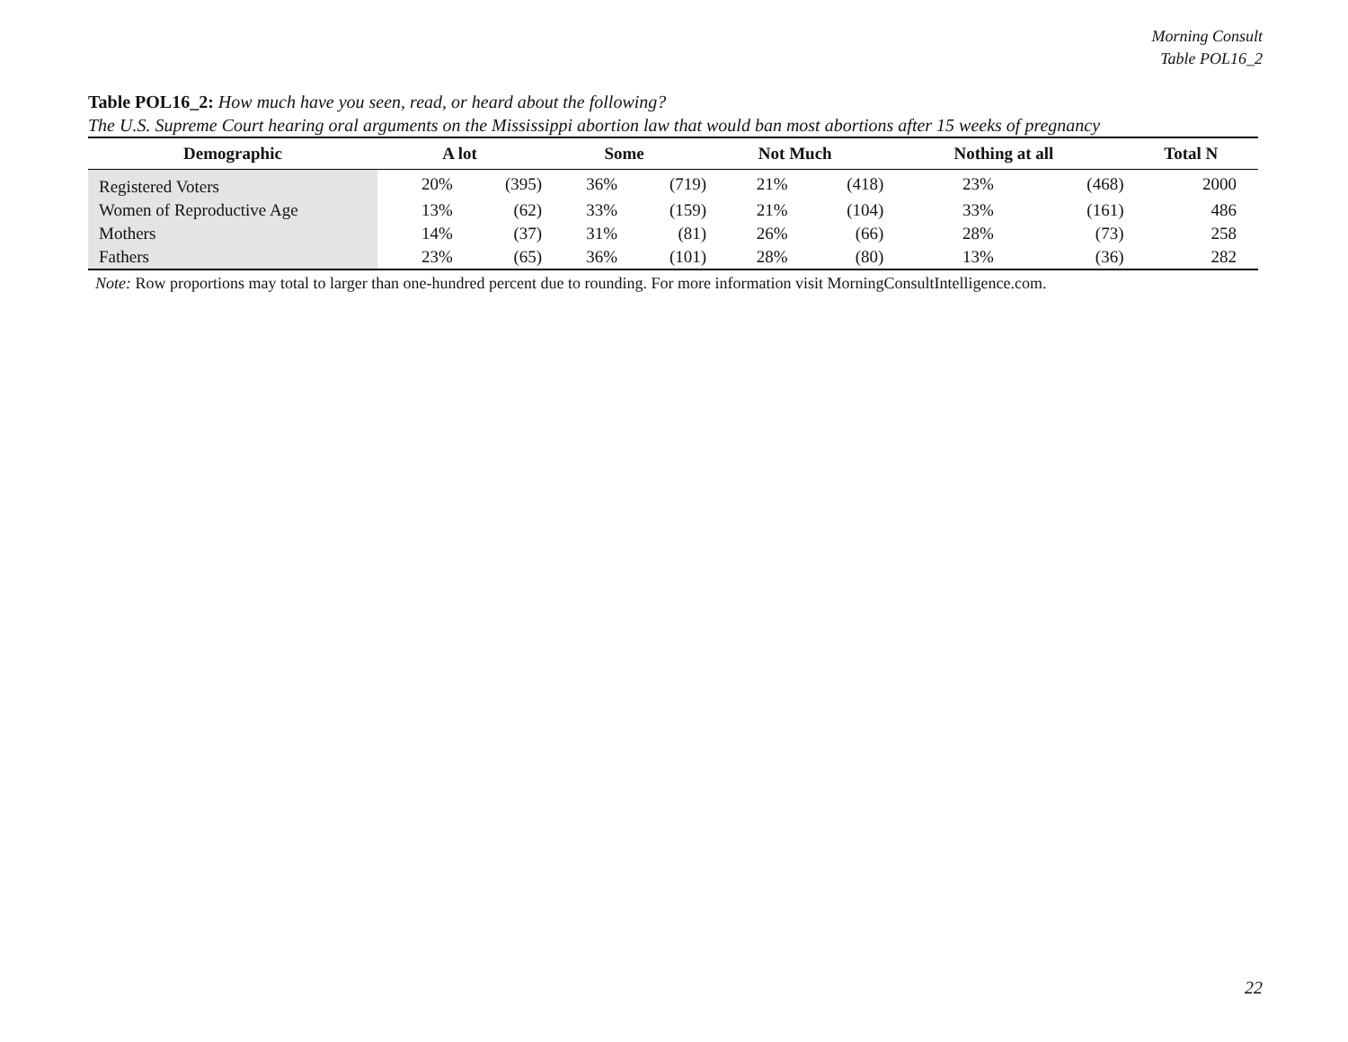Morning Consult
Table POL16_2
Table POL16_2: How much have you seen, read, or heard about the following?
The U.S. Supreme Court hearing oral arguments on the Mississippi abortion law that would ban most abortions after 15 weeks of pregnancy
| Demographic | A lot | | Some | | Not Much | | Nothing at all | | Total N |
| --- | --- | --- | --- | --- | --- | --- | --- | --- | --- |
| Registered Voters | 20% | (395) | 36% | (719) | 21% | (418) | 23% | (468) | 2000 |
| Women of Reproductive Age | 13% | (62) | 33% | (159) | 21% | (104) | 33% | (161) | 486 |
| Mothers | 14% | (37) | 31% | (81) | 26% | (66) | 28% | (73) | 258 |
| Fathers | 23% | (65) | 36% | (101) | 28% | (80) | 13% | (36) | 282 |
Note: Row proportions may total to larger than one-hundred percent due to rounding. For more information visit MorningConsultIntelligence.com.
22